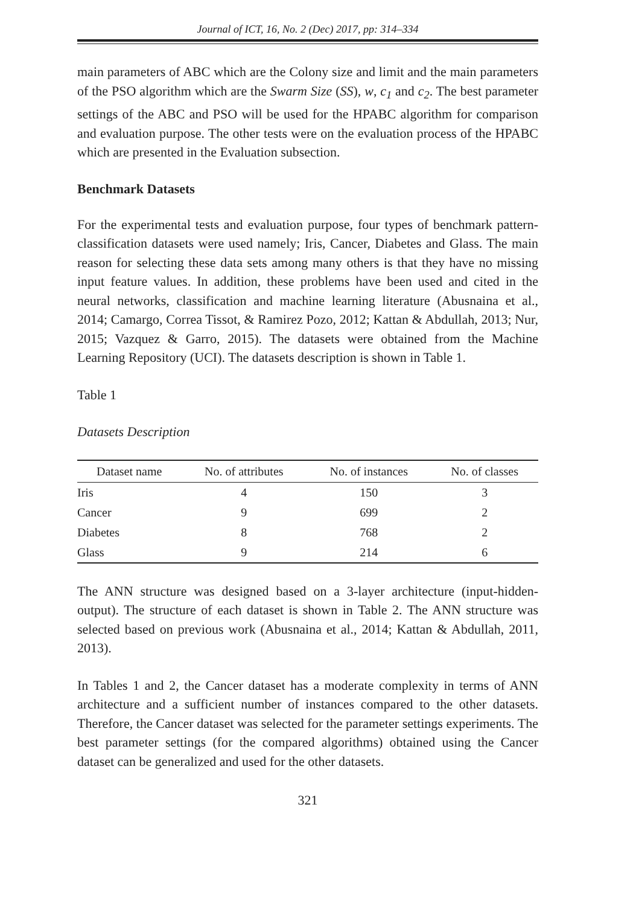Journal of ICT, 16, No. 2 (Dec) 2017, pp: 314–334
main parameters of ABC which are the Colony size and limit and the main parameters of the PSO algorithm which are the Swarm Size (SS), w, c<sub>1</sub> and c<sub>2</sub>. The best parameter settings of the ABC and PSO will be used for the HPABC algorithm for comparison and evaluation purpose. The other tests were on the evaluation process of the HPABC which are presented in the Evaluation subsection.
Benchmark Datasets
For the experimental tests and evaluation purpose, four types of benchmark pattern-classification datasets were used namely; Iris, Cancer, Diabetes and Glass. The main reason for selecting these data sets among many others is that they have no missing input feature values. In addition, these problems have been used and cited in the neural networks, classification and machine learning literature (Abusnaina et al., 2014; Camargo, Correa Tissot, & Ramirez Pozo, 2012; Kattan & Abdullah, 2013; Nur, 2015; Vazquez & Garro, 2015). The datasets were obtained from the Machine Learning Repository (UCI). The datasets description is shown in Table 1.
Table 1
Datasets Description
| Dataset name | No. of attributes | No. of instances | No. of classes |
| --- | --- | --- | --- |
| Iris | 4 | 150 | 3 |
| Cancer | 9 | 699 | 2 |
| Diabetes | 8 | 768 | 2 |
| Glass | 9 | 214 | 6 |
The ANN structure was designed based on a 3-layer architecture (input-hidden-output). The structure of each dataset is shown in Table 2. The ANN structure was selected based on previous work (Abusnaina et al., 2014; Kattan & Abdullah, 2011, 2013).
In Tables 1 and 2, the Cancer dataset has a moderate complexity in terms of ANN architecture and a sufficient number of instances compared to the other datasets. Therefore, the Cancer dataset was selected for the parameter settings experiments. The best parameter settings (for the compared algorithms) obtained using the Cancer dataset can be generalized and used for the other datasets.
321